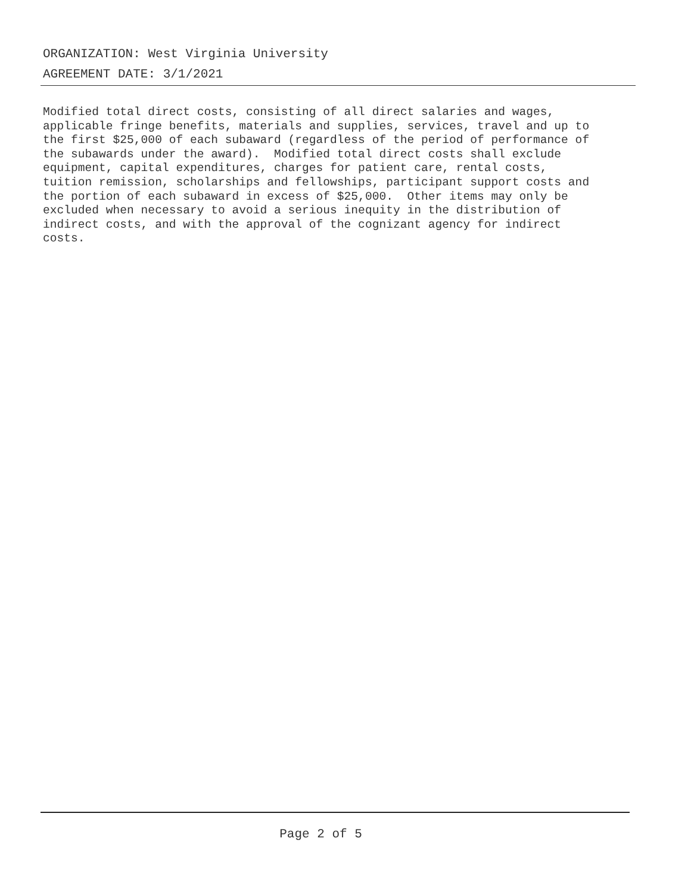ORGANIZATION: West Virginia University
AGREEMENT DATE: 3/1/2021
Modified total direct costs, consisting of all direct salaries and wages, applicable fringe benefits, materials and supplies, services, travel and up to the first $25,000 of each subaward (regardless of the period of performance of the subawards under the award). Modified total direct costs shall exclude equipment, capital expenditures, charges for patient care, rental costs, tuition remission, scholarships and fellowships, participant support costs and the portion of each subaward in excess of $25,000. Other items may only be excluded when necessary to avoid a serious inequity in the distribution of indirect costs, and with the approval of the cognizant agency for indirect costs.
Page 2 of 5